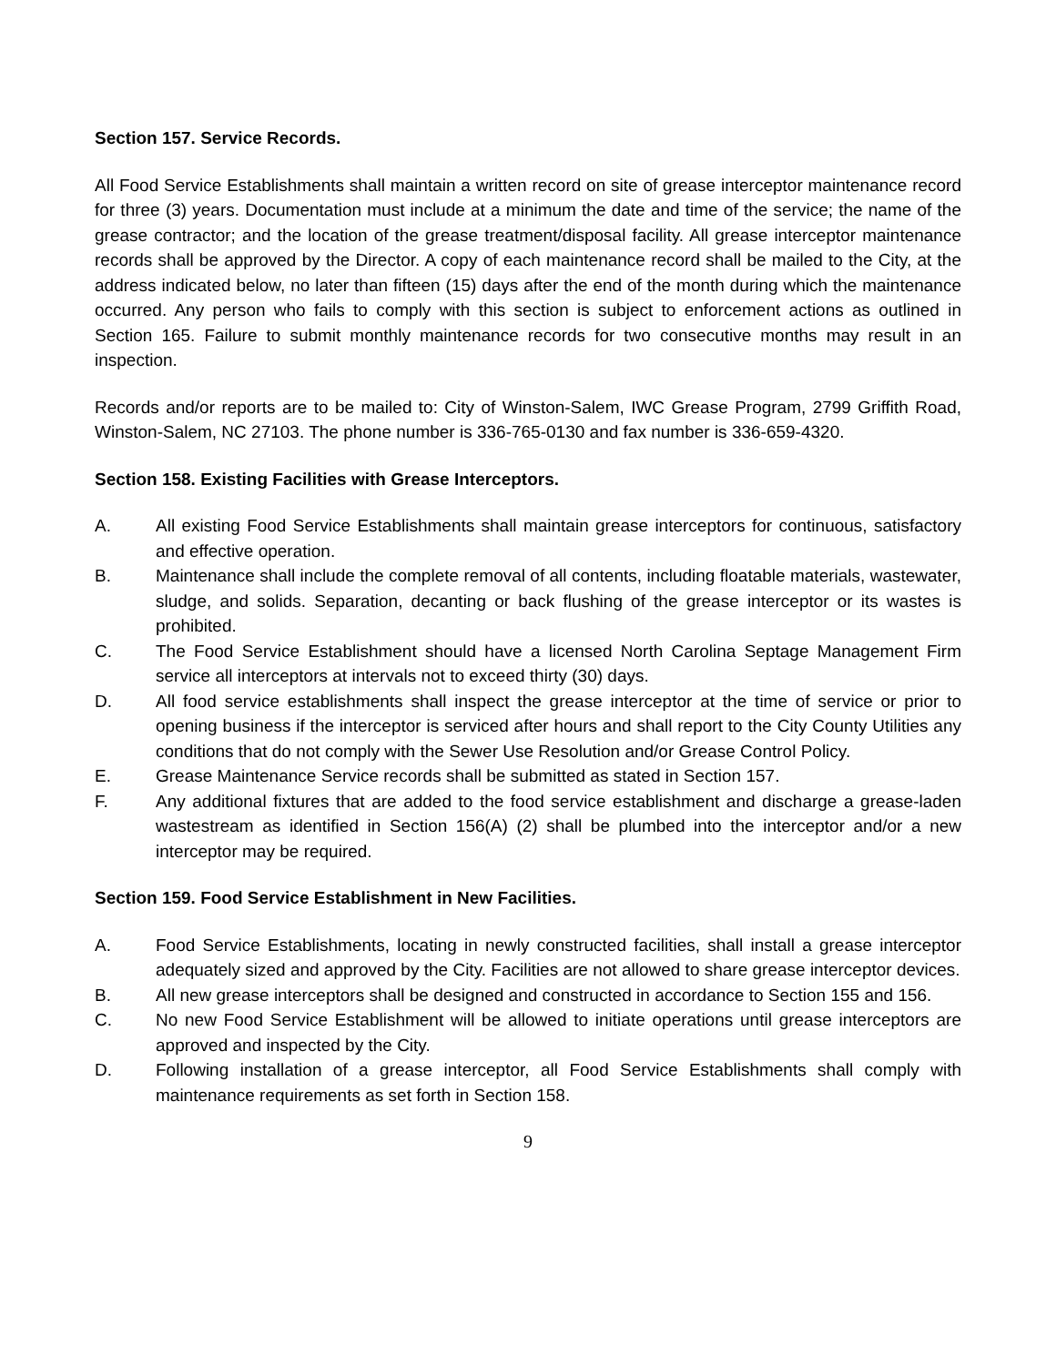Section 157. Service Records.
All Food Service Establishments shall maintain a written record on site of grease interceptor maintenance record for three (3) years. Documentation must include at a minimum the date and time of the service; the name of the grease contractor; and the location of the grease treatment/disposal facility. All grease interceptor maintenance records shall be approved by the Director. A copy of each maintenance record shall be mailed to the City, at the address indicated below, no later than fifteen (15) days after the end of the month during which the maintenance occurred. Any person who fails to comply with this section is subject to enforcement actions as outlined in Section 165. Failure to submit monthly maintenance records for two consecutive months may result in an inspection.
Records and/or reports are to be mailed to: City of Winston-Salem, IWC Grease Program, 2799 Griffith Road, Winston-Salem, NC 27103. The phone number is 336-765-0130 and fax number is 336-659-4320.
Section 158. Existing Facilities with Grease Interceptors.
A. All existing Food Service Establishments shall maintain grease interceptors for continuous, satisfactory and effective operation.
B. Maintenance shall include the complete removal of all contents, including floatable materials, wastewater, sludge, and solids. Separation, decanting or back flushing of the grease interceptor or its wastes is prohibited.
C. The Food Service Establishment should have a licensed North Carolina Septage Management Firm service all interceptors at intervals not to exceed thirty (30) days.
D. All food service establishments shall inspect the grease interceptor at the time of service or prior to opening business if the interceptor is serviced after hours and shall report to the City County Utilities any conditions that do not comply with the Sewer Use Resolution and/or Grease Control Policy.
E. Grease Maintenance Service records shall be submitted as stated in Section 157.
F. Any additional fixtures that are added to the food service establishment and discharge a grease-laden wastestream as identified in Section 156(A) (2) shall be plumbed into the interceptor and/or a new interceptor may be required.
Section 159. Food Service Establishment in New Facilities.
A. Food Service Establishments, locating in newly constructed facilities, shall install a grease interceptor adequately sized and approved by the City. Facilities are not allowed to share grease interceptor devices.
B. All new grease interceptors shall be designed and constructed in accordance to Section 155 and 156.
C. No new Food Service Establishment will be allowed to initiate operations until grease interceptors are approved and inspected by the City.
D. Following installation of a grease interceptor, all Food Service Establishments shall comply with maintenance requirements as set forth in Section 158.
9